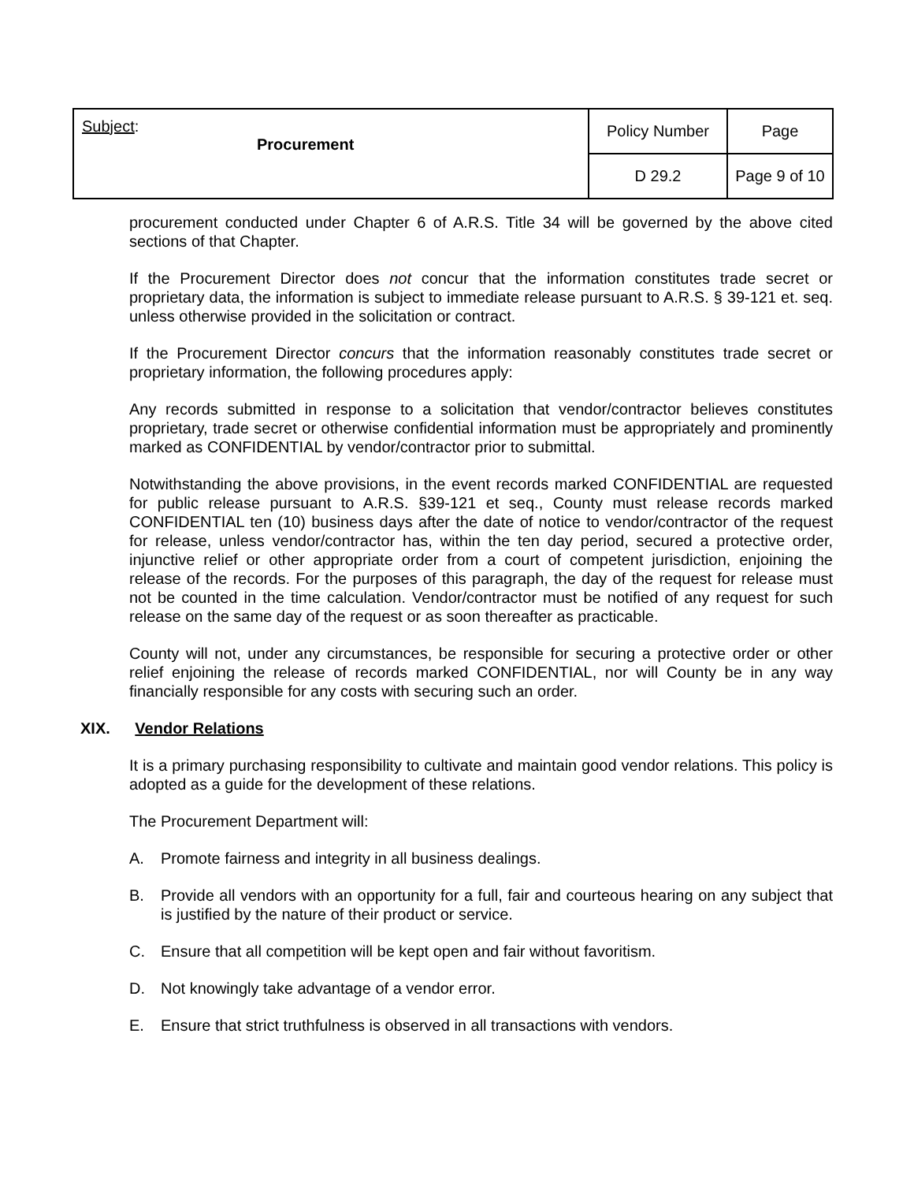| Subject : Procurement | Policy Number | Page |
| | D 29.2 | Page 9 of 10 |
procurement conducted under Chapter 6 of A.R.S. Title 34 will be governed by the above cited sections of that Chapter.
If the Procurement Director does not concur that the information constitutes trade secret or proprietary data, the information is subject to immediate release pursuant to A.R.S. § 39-121 et. seq. unless otherwise provided in the solicitation or contract.
If the Procurement Director concurs that the information reasonably constitutes trade secret or proprietary information, the following procedures apply:
Any records submitted in response to a solicitation that vendor/contractor believes constitutes proprietary, trade secret or otherwise confidential information must be appropriately and prominently marked as CONFIDENTIAL by vendor/contractor prior to submittal.
Notwithstanding the above provisions, in the event records marked CONFIDENTIAL are requested for public release pursuant to A.R.S. §39-121 et seq., County must release records marked CONFIDENTIAL ten (10) business days after the date of notice to vendor/contractor of the request for release, unless vendor/contractor has, within the ten day period, secured a protective order, injunctive relief or other appropriate order from a court of competent jurisdiction, enjoining the release of the records. For the purposes of this paragraph, the day of the request for release must not be counted in the time calculation. Vendor/contractor must be notified of any request for such release on the same day of the request or as soon thereafter as practicable.
County will not, under any circumstances, be responsible for securing a protective order or other relief enjoining the release of records marked CONFIDENTIAL, nor will County be in any way financially responsible for any costs with securing such an order.
XIX. Vendor Relations
It is a primary purchasing responsibility to cultivate and maintain good vendor relations. This policy is adopted as a guide for the development of these relations.
The Procurement Department will:
A. Promote fairness and integrity in all business dealings.
B. Provide all vendors with an opportunity for a full, fair and courteous hearing on any subject that is justified by the nature of their product or service.
C. Ensure that all competition will be kept open and fair without favoritism.
D. Not knowingly take advantage of a vendor error.
E. Ensure that strict truthfulness is observed in all transactions with vendors.